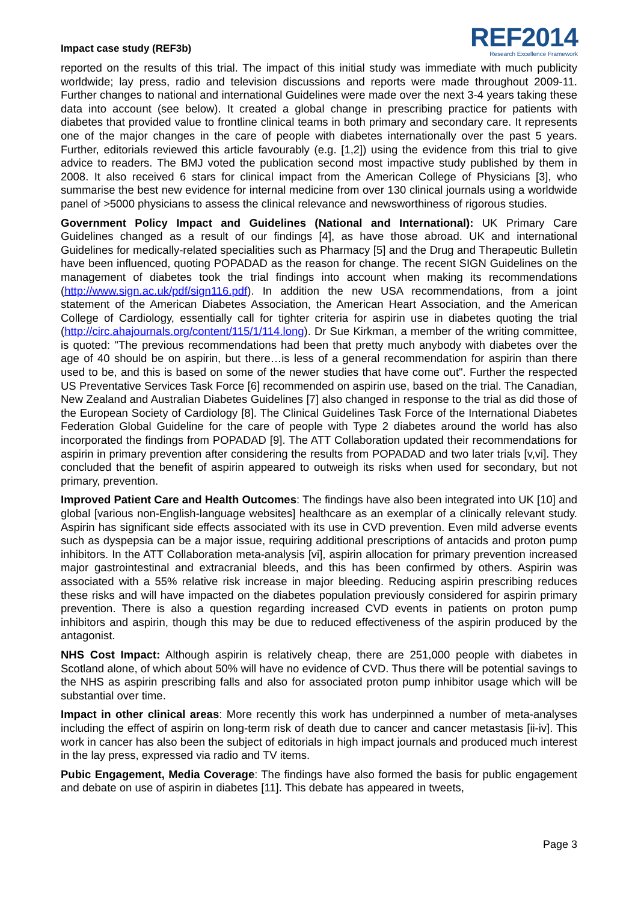Impact case study (REF3b)
REF2014
Research Excellence Framework
reported on the results of this trial. The impact of this initial study was immediate with much publicity worldwide; lay press, radio and television discussions and reports were made throughout 2009-11. Further changes to national and international Guidelines were made over the next 3-4 years taking these data into account (see below). It created a global change in prescribing practice for patients with diabetes that provided value to frontline clinical teams in both primary and secondary care. It represents one of the major changes in the care of people with diabetes internationally over the past 5 years. Further, editorials reviewed this article favourably (e.g. [1,2]) using the evidence from this trial to give advice to readers. The BMJ voted the publication second most impactive study published by them in 2008. It also received 6 stars for clinical impact from the American College of Physicians [3], who summarise the best new evidence for internal medicine from over 130 clinical journals using a worldwide panel of >5000 physicians to assess the clinical relevance and newsworthiness of rigorous studies.
Government Policy Impact and Guidelines (National and International): UK Primary Care Guidelines changed as a result of our findings [4], as have those abroad. UK and international Guidelines for medically-related specialities such as Pharmacy [5] and the Drug and Therapeutic Bulletin have been influenced, quoting POPADAD as the reason for change. The recent SIGN Guidelines on the management of diabetes took the trial findings into account when making its recommendations (http://www.sign.ac.uk/pdf/sign116.pdf). In addition the new USA recommendations, from a joint statement of the American Diabetes Association, the American Heart Association, and the American College of Cardiology, essentially call for tighter criteria for aspirin use in diabetes quoting the trial (http://circ.ahajournals.org/content/115/1/114.long). Dr Sue Kirkman, a member of the writing committee, is quoted: "The previous recommendations had been that pretty much anybody with diabetes over the age of 40 should be on aspirin, but there…is less of a general recommendation for aspirin than there used to be, and this is based on some of the newer studies that have come out". Further the respected US Preventative Services Task Force [6] recommended on aspirin use, based on the trial. The Canadian, New Zealand and Australian Diabetes Guidelines [7] also changed in response to the trial as did those of the European Society of Cardiology [8]. The Clinical Guidelines Task Force of the International Diabetes Federation Global Guideline for the care of people with Type 2 diabetes around the world has also incorporated the findings from POPADAD [9]. The ATT Collaboration updated their recommendations for aspirin in primary prevention after considering the results from POPADAD and two later trials [v,vi]. They concluded that the benefit of aspirin appeared to outweigh its risks when used for secondary, but not primary, prevention.
Improved Patient Care and Health Outcomes: The findings have also been integrated into UK [10] and global [various non-English-language websites] healthcare as an exemplar of a clinically relevant study. Aspirin has significant side effects associated with its use in CVD prevention. Even mild adverse events such as dyspepsia can be a major issue, requiring additional prescriptions of antacids and proton pump inhibitors. In the ATT Collaboration meta-analysis [vi], aspirin allocation for primary prevention increased major gastrointestinal and extracranial bleeds, and this has been confirmed by others. Aspirin was associated with a 55% relative risk increase in major bleeding. Reducing aspirin prescribing reduces these risks and will have impacted on the diabetes population previously considered for aspirin primary prevention. There is also a question regarding increased CVD events in patients on proton pump inhibitors and aspirin, though this may be due to reduced effectiveness of the aspirin produced by the antagonist.
NHS Cost Impact: Although aspirin is relatively cheap, there are 251,000 people with diabetes in Scotland alone, of which about 50% will have no evidence of CVD. Thus there will be potential savings to the NHS as aspirin prescribing falls and also for associated proton pump inhibitor usage which will be substantial over time.
Impact in other clinical areas: More recently this work has underpinned a number of meta-analyses including the effect of aspirin on long-term risk of death due to cancer and cancer metastasis [ii-iv]. This work in cancer has also been the subject of editorials in high impact journals and produced much interest in the lay press, expressed via radio and TV items.
Pubic Engagement, Media Coverage: The findings have also formed the basis for public engagement and debate on use of aspirin in diabetes [11]. This debate has appeared in tweets,
Page 3